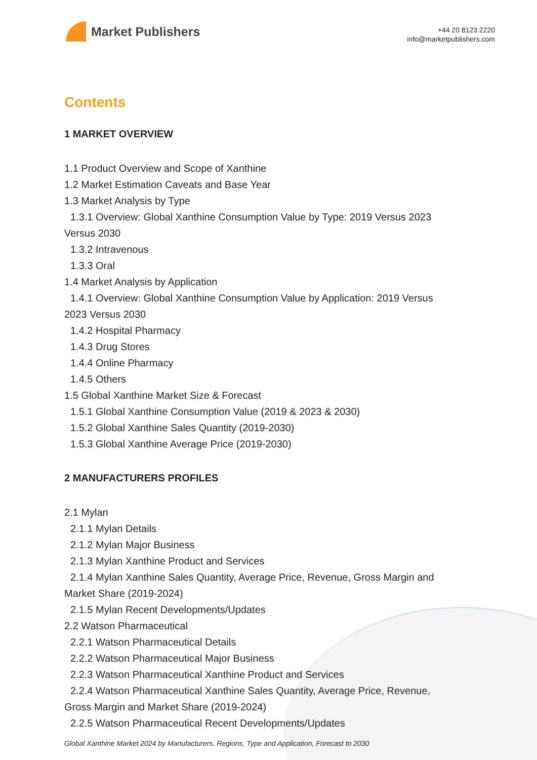Market Publishers
+44 20 8123 2220
info@marketpublishers.com
Contents
1 MARKET OVERVIEW
1.1 Product Overview and Scope of Xanthine
1.2 Market Estimation Caveats and Base Year
1.3 Market Analysis by Type
1.3.1 Overview: Global Xanthine Consumption Value by Type: 2019 Versus 2023
Versus 2030
1.3.2 Intravenous
1.3.3 Oral
1.4 Market Analysis by Application
1.4.1 Overview: Global Xanthine Consumption Value by Application: 2019 Versus
2023 Versus 2030
1.4.2 Hospital Pharmacy
1.4.3 Drug Stores
1.4.4 Online Pharmacy
1.4.5 Others
1.5 Global Xanthine Market Size & Forecast
1.5.1 Global Xanthine Consumption Value (2019 & 2023 & 2030)
1.5.2 Global Xanthine Sales Quantity (2019-2030)
1.5.3 Global Xanthine Average Price (2019-2030)
2 MANUFACTURERS PROFILES
2.1 Mylan
2.1.1 Mylan Details
2.1.2 Mylan Major Business
2.1.3 Mylan Xanthine Product and Services
2.1.4 Mylan Xanthine Sales Quantity, Average Price, Revenue, Gross Margin and
Market Share (2019-2024)
2.1.5 Mylan Recent Developments/Updates
2.2 Watson Pharmaceutical
2.2.1 Watson Pharmaceutical Details
2.2.2 Watson Pharmaceutical Major Business
2.2.3 Watson Pharmaceutical Xanthine Product and Services
2.2.4 Watson Pharmaceutical Xanthine Sales Quantity, Average Price, Revenue,
Gross Margin and Market Share (2019-2024)
2.2.5 Watson Pharmaceutical Recent Developments/Updates
Global Xanthine Market 2024 by Manufacturers, Regions, Type and Application, Forecast to 2030